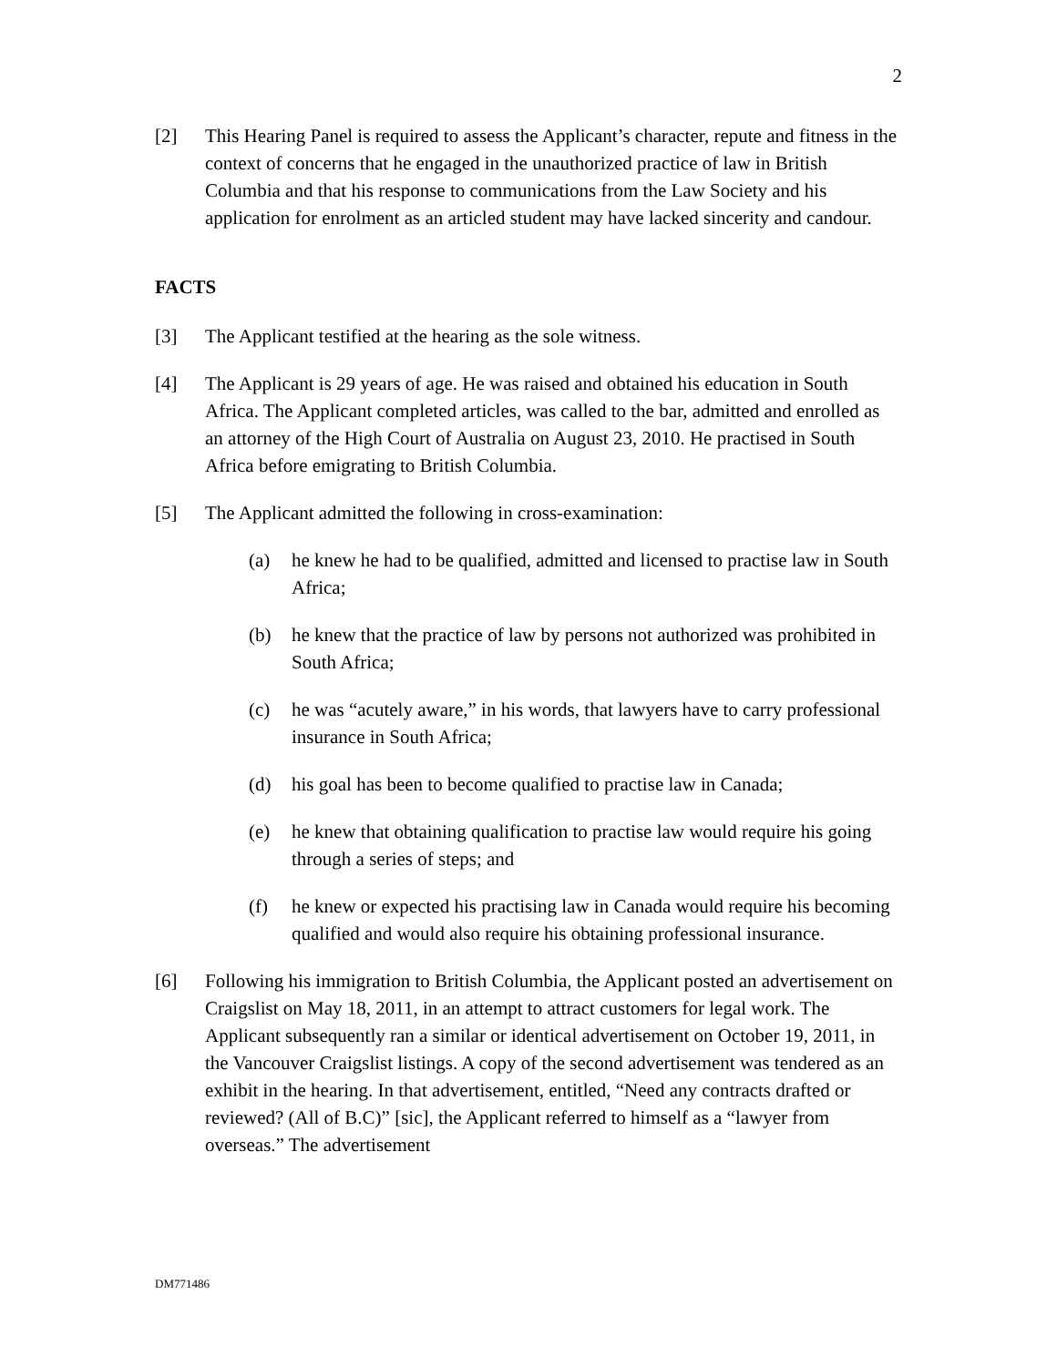2
[2] This Hearing Panel is required to assess the Applicant’s character, repute and fitness in the context of concerns that he engaged in the unauthorized practice of law in British Columbia and that his response to communications from the Law Society and his application for enrolment as an articled student may have lacked sincerity and candour.
FACTS
[3] The Applicant testified at the hearing as the sole witness.
[4] The Applicant is 29 years of age. He was raised and obtained his education in South Africa. The Applicant completed articles, was called to the bar, admitted and enrolled as an attorney of the High Court of Australia on August 23, 2010. He practised in South Africa before emigrating to British Columbia.
[5] The Applicant admitted the following in cross-examination:
(a) he knew he had to be qualified, admitted and licensed to practise law in South Africa;
(b) he knew that the practice of law by persons not authorized was prohibited in South Africa;
(c) he was “acutely aware,” in his words, that lawyers have to carry professional insurance in South Africa;
(d) his goal has been to become qualified to practise law in Canada;
(e) he knew that obtaining qualification to practise law would require his going through a series of steps; and
(f) he knew or expected his practising law in Canada would require his becoming qualified and would also require his obtaining professional insurance.
[6] Following his immigration to British Columbia, the Applicant posted an advertisement on Craigslist on May 18, 2011, in an attempt to attract customers for legal work. The Applicant subsequently ran a similar or identical advertisement on October 19, 2011, in the Vancouver Craigslist listings. A copy of the second advertisement was tendered as an exhibit in the hearing. In that advertisement, entitled, “Need any contracts drafted or reviewed? (All of B.C)” [sic], the Applicant referred to himself as a “lawyer from overseas.” The advertisement
DM771486